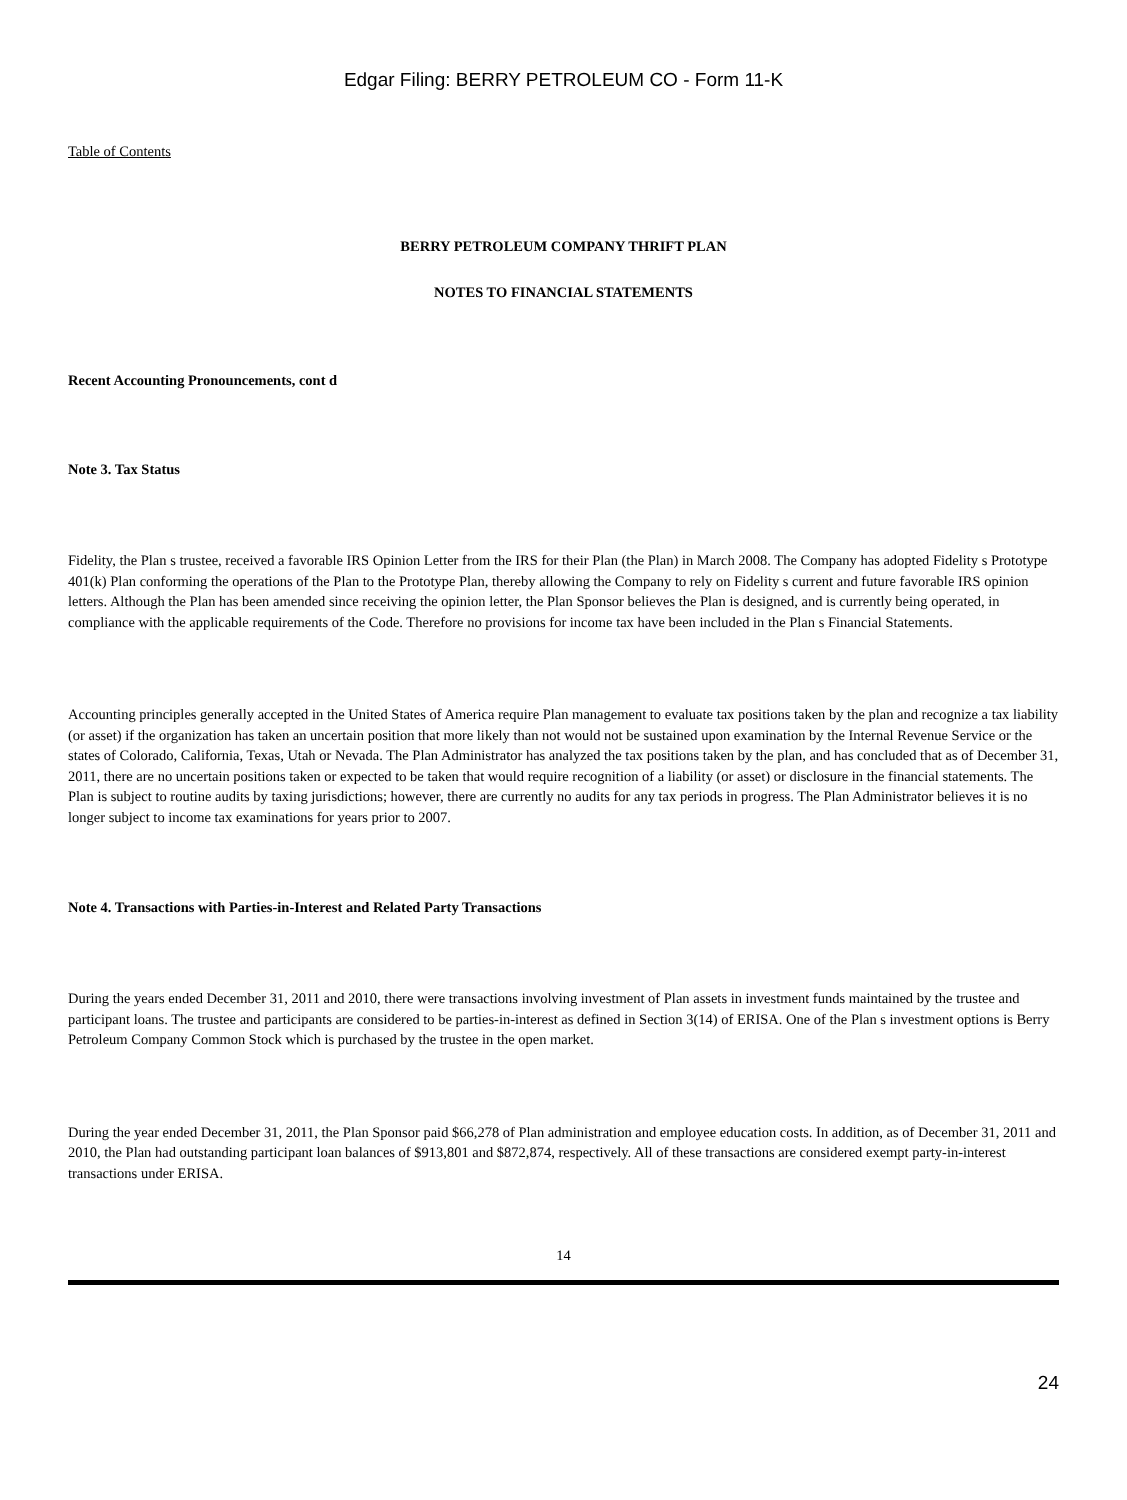Edgar Filing: BERRY PETROLEUM CO - Form 11-K
Table of Contents
BERRY PETROLEUM COMPANY THRIFT PLAN
NOTES TO FINANCIAL STATEMENTS
Recent Accounting Pronouncements, cont d
Note 3. Tax Status
Fidelity, the Plan s trustee, received a favorable IRS Opinion Letter from the IRS for their Plan (the Plan) in March 2008. The Company has adopted Fidelity s Prototype 401(k) Plan conforming the operations of the Plan to the Prototype Plan, thereby allowing the Company to rely on Fidelity s current and future favorable IRS opinion letters. Although the Plan has been amended since receiving the opinion letter, the Plan Sponsor believes the Plan is designed, and is currently being operated, in compliance with the applicable requirements of the Code. Therefore no provisions for income tax have been included in the Plan s Financial Statements.
Accounting principles generally accepted in the United States of America require Plan management to evaluate tax positions taken by the plan and recognize a tax liability (or asset) if the organization has taken an uncertain position that more likely than not would not be sustained upon examination by the Internal Revenue Service or the states of Colorado, California, Texas, Utah or Nevada. The Plan Administrator has analyzed the tax positions taken by the plan, and has concluded that as of December 31, 2011, there are no uncertain positions taken or expected to be taken that would require recognition of a liability (or asset) or disclosure in the financial statements. The Plan is subject to routine audits by taxing jurisdictions; however, there are currently no audits for any tax periods in progress. The Plan Administrator believes it is no longer subject to income tax examinations for years prior to 2007.
Note 4. Transactions with Parties-in-Interest and Related Party Transactions
During the years ended December 31, 2011 and 2010, there were transactions involving investment of Plan assets in investment funds maintained by the trustee and participant loans. The trustee and participants are considered to be parties-in-interest as defined in Section 3(14) of ERISA. One of the Plan s investment options is Berry Petroleum Company Common Stock which is purchased by the trustee in the open market.
During the year ended December 31, 2011, the Plan Sponsor paid $66,278 of Plan administration and employee education costs. In addition, as of December 31, 2011 and 2010, the Plan had outstanding participant loan balances of $913,801 and $872,874, respectively. All of these transactions are considered exempt party-in-interest transactions under ERISA.
14
24